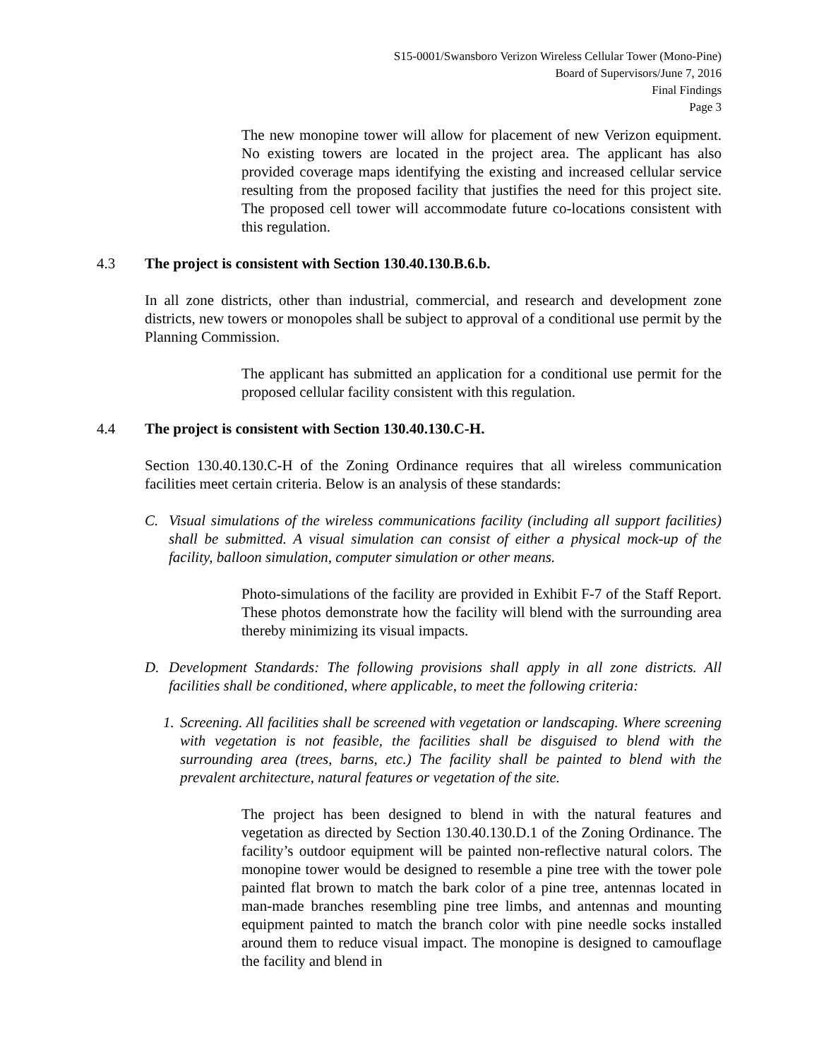S15-0001/Swansboro Verizon Wireless Cellular Tower (Mono-Pine)
Board of Supervisors/June 7, 2016
Final Findings
Page 3
The new monopine tower will allow for placement of new Verizon equipment. No existing towers are located in the project area. The applicant has also provided coverage maps identifying the existing and increased cellular service resulting from the proposed facility that justifies the need for this project site. The proposed cell tower will accommodate future co-locations consistent with this regulation.
4.3 The project is consistent with Section 130.40.130.B.6.b.
In all zone districts, other than industrial, commercial, and research and development zone districts, new towers or monopoles shall be subject to approval of a conditional use permit by the Planning Commission.
The applicant has submitted an application for a conditional use permit for the proposed cellular facility consistent with this regulation.
4.4 The project is consistent with Section 130.40.130.C-H.
Section 130.40.130.C-H of the Zoning Ordinance requires that all wireless communication facilities meet certain criteria. Below is an analysis of these standards:
C. Visual simulations of the wireless communications facility (including all support facilities) shall be submitted. A visual simulation can consist of either a physical mock-up of the facility, balloon simulation, computer simulation or other means.
Photo-simulations of the facility are provided in Exhibit F-7 of the Staff Report. These photos demonstrate how the facility will blend with the surrounding area thereby minimizing its visual impacts.
D. Development Standards: The following provisions shall apply in all zone districts. All facilities shall be conditioned, where applicable, to meet the following criteria:
1. Screening. All facilities shall be screened with vegetation or landscaping. Where screening with vegetation is not feasible, the facilities shall be disguised to blend with the surrounding area (trees, barns, etc.) The facility shall be painted to blend with the prevalent architecture, natural features or vegetation of the site.
The project has been designed to blend in with the natural features and vegetation as directed by Section 130.40.130.D.1 of the Zoning Ordinance. The facility’s outdoor equipment will be painted non-reflective natural colors. The monopine tower would be designed to resemble a pine tree with the tower pole painted flat brown to match the bark color of a pine tree, antennas located in man-made branches resembling pine tree limbs, and antennas and mounting equipment painted to match the branch color with pine needle socks installed around them to reduce visual impact. The monopine is designed to camouflage the facility and blend in